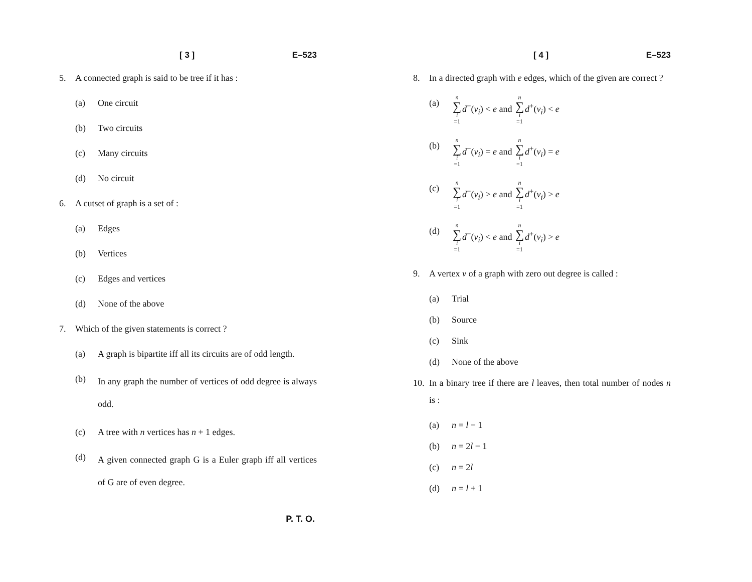[ 3 ] E–523
5. A connected graph is said to be tree if it has :
(a) One circuit
(b) Two circuits
(c) Many circuits
(d) No circuit
6. A cutset of graph is a set of :
(a) Edges
(b) Vertices
(c) Edges and vertices
(d) None of the above
7. Which of the given statements is correct ?
(a) A graph is bipartite iff all its circuits are of odd length.
(b) In any graph the number of vertices of odd degree is always odd.
(c) A tree with n vertices has n + 1 edges.
(d) A given connected graph G is a Euler graph iff all vertices of G are of even degree.
P. T. O.
[ 4 ] E–523
8. In a directed graph with e edges, which of the given are correct ?
(a) n ∑ i =1 d<sup>−</sup>(v<sub>i</sub>) < e and n ∑ i =1 d<sup>+</sup>(v<sub>i</sub>) < e
(b) n ∑ i =1 d<sup>−</sup>(v<sub>i</sub>) = e and n ∑ i =1 d<sup>+</sup>(v<sub>i</sub>) = e
(c) n ∑ i =1 d<sup>−</sup>(v<sub>i</sub>) > e and n ∑ i =1 d<sup>+</sup>(v<sub>i</sub>) > e
(d) n ∑ i =1 d<sup>−</sup>(v<sub>i</sub>) < e and n ∑ i =1 d<sup>+</sup>(v<sub>i</sub>) > e
9. A vertex v of a graph with zero out degree is called :
(a) Trial
(b) Source
(c) Sink
(d) None of the above
10. In a binary tree if there are l leaves, then total number of nodes n is :
(a) n = l − 1
(b) n = 2l − 1
(c) n = 2l
(d) n = l + 1